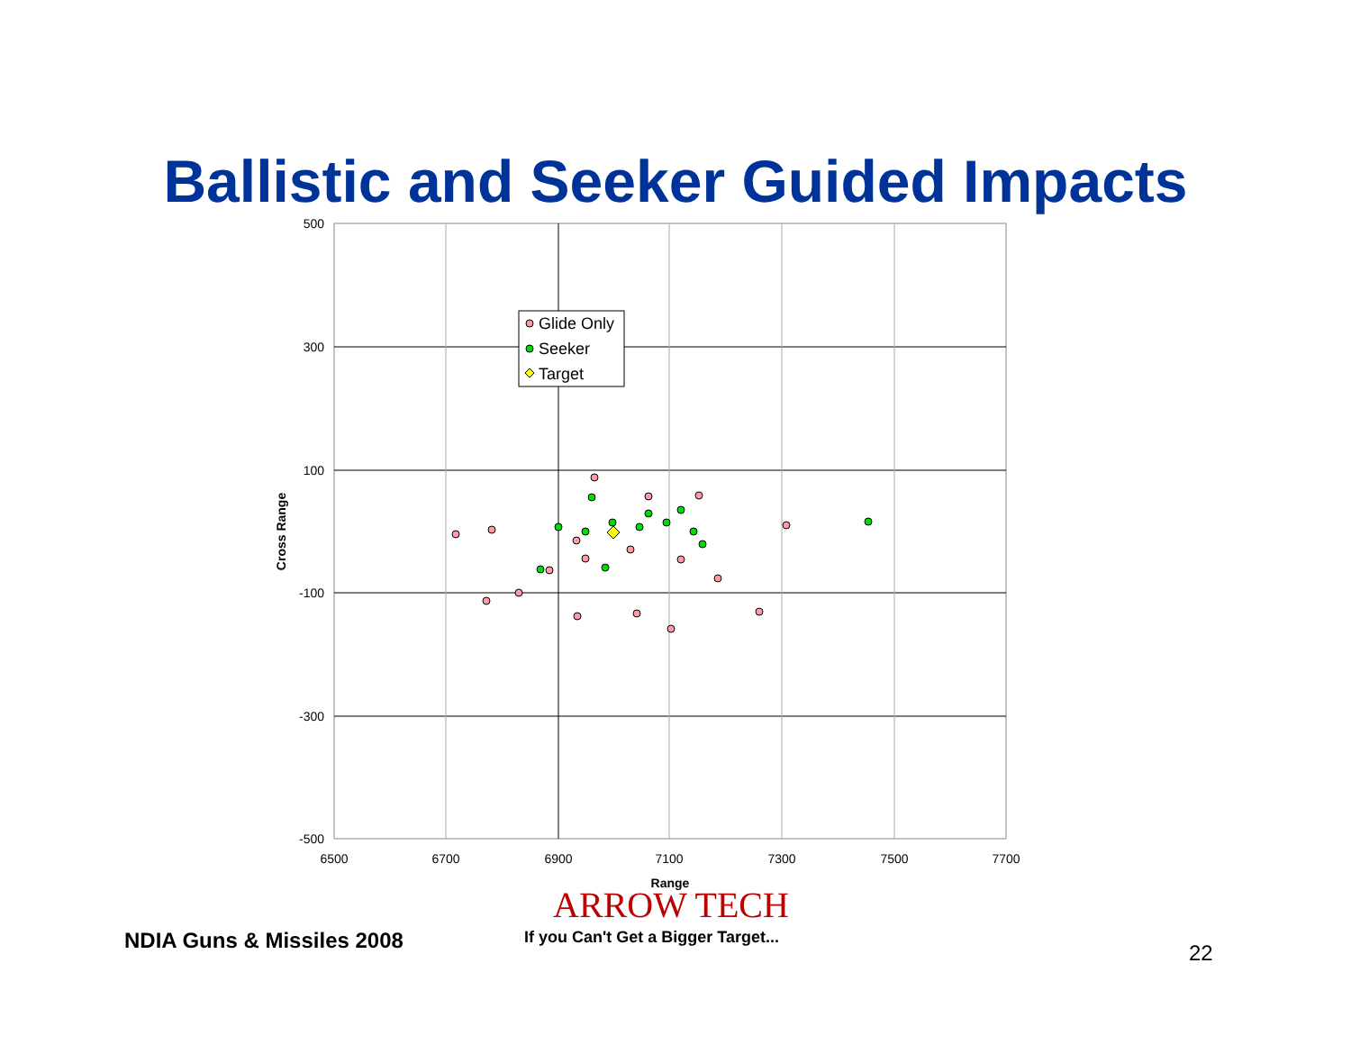Ballistic and Seeker Guided Impacts
500
300
100
-100
-300
-500
6500
6700
6900
7100
7300
7500
7700
Range
Cross Range
Glide Only
Seeker
Target
ARROW TECH
NDIA Guns & Missiles 2008
If you Can't Get a Bigger Target...
22